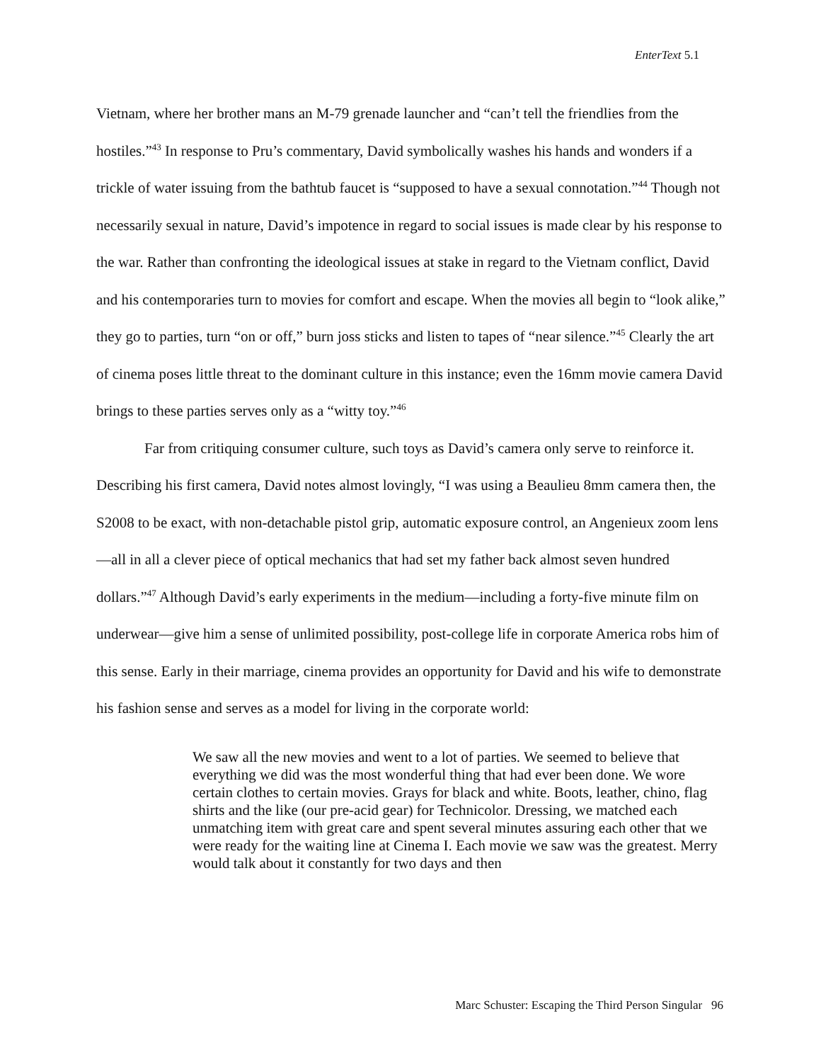EnterText 5.1
Vietnam, where her brother mans an M-79 grenade launcher and “can’t tell the friendlies from the hostiles.”<sup>43</sup> In response to Pru’s commentary, David symbolically washes his hands and wonders if a trickle of water issuing from the bathtub faucet is “supposed to have a sexual connotation.”<sup>44</sup> Though not necessarily sexual in nature, David’s impotence in regard to social issues is made clear by his response to the war. Rather than confronting the ideological issues at stake in regard to the Vietnam conflict, David and his contemporaries turn to movies for comfort and escape. When the movies all begin to “look alike,” they go to parties, turn “on or off,” burn joss sticks and listen to tapes of “near silence.”<sup>45</sup> Clearly the art of cinema poses little threat to the dominant culture in this instance; even the 16mm movie camera David brings to these parties serves only as a “witty toy.”<sup>46</sup>
Far from critiquing consumer culture, such toys as David’s camera only serve to reinforce it. Describing his first camera, David notes almost lovingly, “I was using a Beaulieu 8mm camera then, the S2008 to be exact, with non-detachable pistol grip, automatic exposure control, an Angenieux zoom lens—all in all a clever piece of optical mechanics that had set my father back almost seven hundred dollars.”<sup>47</sup> Although David’s early experiments in the medium—including a forty-five minute film on underwear—give him a sense of unlimited possibility, post-college life in corporate America robs him of this sense. Early in their marriage, cinema provides an opportunity for David and his wife to demonstrate his fashion sense and serves as a model for living in the corporate world:
We saw all the new movies and went to a lot of parties. We seemed to believe that everything we did was the most wonderful thing that had ever been done. We wore certain clothes to certain movies. Grays for black and white. Boots, leather, chino, flag shirts and the like (our pre-acid gear) for Technicolor. Dressing, we matched each unmatching item with great care and spent several minutes assuring each other that we were ready for the waiting line at Cinema I. Each movie we saw was the greatest. Merry would talk about it constantly for two days and then
Marc Schuster: Escaping the Third Person Singular 96